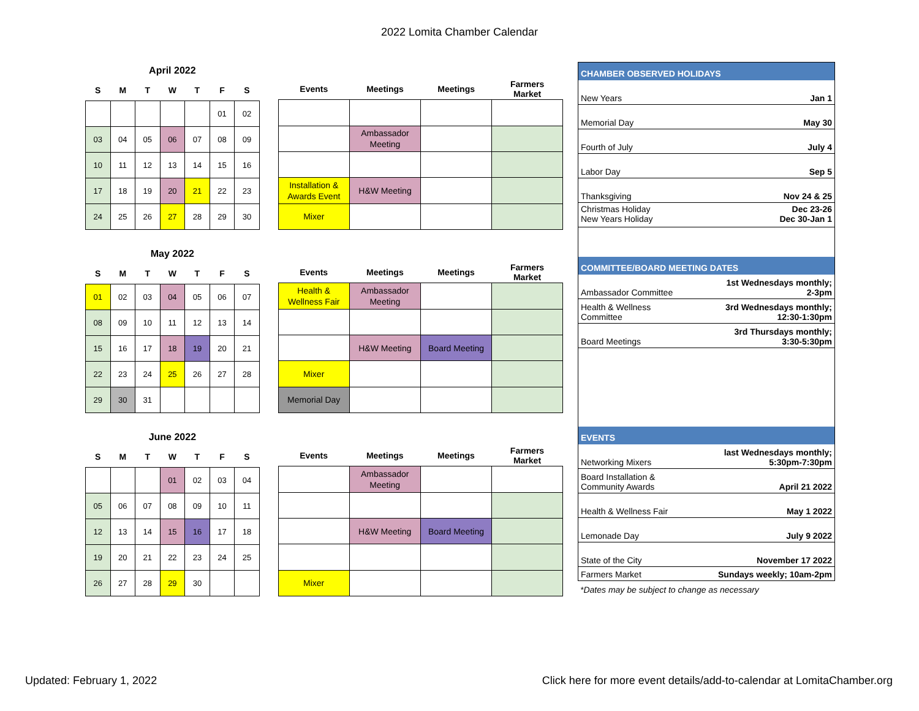2022 Lomita Chamber Calendar
April 2022
| S | M | T | W | T | F | S |
| --- | --- | --- | --- | --- | --- | --- |
| | | | | | 01 | 02 |
| 03 | 04 | 05 | 06 | 07 | 08 | 09 |
| 10 | 11 | 12 | 13 | 14 | 15 | 16 |
| 17 | 18 | 19 | 20 | 21 | 22 | 23 |
| 24 | 25 | 26 | 27 | 28 | 29 | 30 |
| Events | Meetings | Meetings | Farmers Market |
| --- | --- | --- | --- |
| | Ambassador Meeting | | |
| Installation & Awards Event | H&W Meeting | | |
| Mixer | | | |
May 2022
| S | M | T | W | T | F | S |
| --- | --- | --- | --- | --- | --- | --- |
| 01 | 02 | 03 | 04 | 05 | 06 | 07 |
| 08 | 09 | 10 | 11 | 12 | 13 | 14 |
| 15 | 16 | 17 | 18 | 19 | 20 | 21 |
| 22 | 23 | 24 | 25 | 26 | 27 | 28 |
| 29 | 30 | 31 | | | | |
| Events | Meetings | Meetings | Farmers Market |
| --- | --- | --- | --- |
| Health & Wellness Fair | Ambassador Meeting | | |
| | H&W Meeting | Board Meeting | |
| Mixer | | | |
| Memorial Day | | | |
June 2022
| S | M | T | W | T | F | S |
| --- | --- | --- | --- | --- | --- | --- |
| | | | 01 | 02 | 03 | 04 |
| 05 | 06 | 07 | 08 | 09 | 10 | 11 |
| 12 | 13 | 14 | 15 | 16 | 17 | 18 |
| 19 | 20 | 21 | 22 | 23 | 24 | 25 |
| 26 | 27 | 28 | 29 | 30 | | |
| Events | Meetings | Meetings | Farmers Market |
| --- | --- | --- | --- |
| | Ambassador Meeting | | |
| | H&W Meeting | Board Meeting | |
| Mixer | | | |
CHAMBER OBSERVED HOLIDAYS
New Years Jan 1
Memorial Day May 30
Fourth of July July 4
Labor Day Sep 5
Thanksgiving Nov 24 & 25
Christmas Holiday Dec 23-26
New Years Holiday Dec 30-Jan 1
COMMITTEE/BOARD MEETING DATES
Ambassador Committee 1st Wednesdays monthly;
2-3pm
Health & Wellness
Committee 3rd Wednesdays monthly;
12:30-1:30pm
Board Meetings 3rd Thursdays monthly;
3:30-5:30pm
EVENTS
Networking Mixers last Wednesdays monthly;
5:30pm-7:30pm
Board Installation &
Community Awards April 21 2022
Health & Wellness Fair May 1 2022
Lemonade Day July 9 2022
State of the City November 17 2022
Farmers Market Sundays weekly; 10am-2pm
*Dates may be subject to change as necessary
Updated: February 1, 2022
Click here for more event details/add-to-calendar at LomitaChamber.org